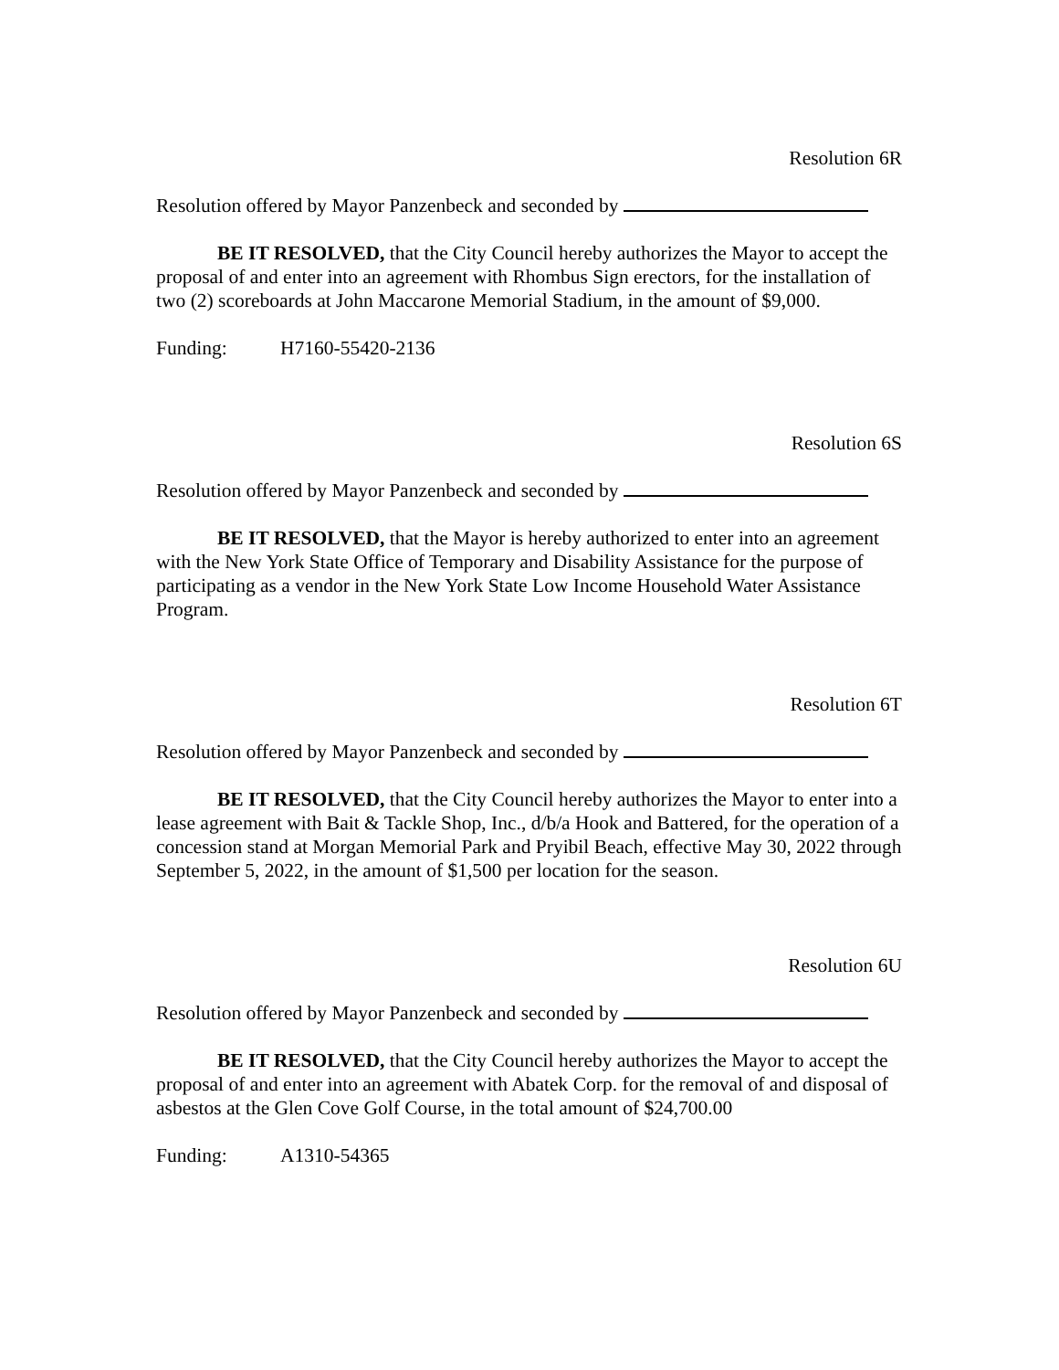Resolution 6R
Resolution offered by Mayor Panzenbeck and seconded by
BE IT RESOLVED, that the City Council hereby authorizes the Mayor to accept the proposal of and enter into an agreement with Rhombus Sign erectors, for the installation of two (2) scoreboards at John Maccarone Memorial Stadium, in the amount of $9,000.
Funding: H7160-55420-2136
Resolution 6S
Resolution offered by Mayor Panzenbeck and seconded by
BE IT RESOLVED, that the Mayor is hereby authorized to enter into an agreement with the New York State Office of Temporary and Disability Assistance for the purpose of participating as a vendor in the New York State Low Income Household Water Assistance Program.
Resolution 6T
Resolution offered by Mayor Panzenbeck and seconded by
BE IT RESOLVED, that the City Council hereby authorizes the Mayor to enter into a lease agreement with Bait & Tackle Shop, Inc., d/b/a Hook and Battered, for the operation of a concession stand at Morgan Memorial Park and Pryibil Beach, effective May 30, 2022 through September 5, 2022, in the amount of $1,500 per location for the season.
Resolution 6U
Resolution offered by Mayor Panzenbeck and seconded by
BE IT RESOLVED, that the City Council hereby authorizes the Mayor to accept the proposal of and enter into an agreement with Abatek Corp. for the removal of and disposal of asbestos at the Glen Cove Golf Course, in the total amount of $24,700.00
Funding: A1310-54365